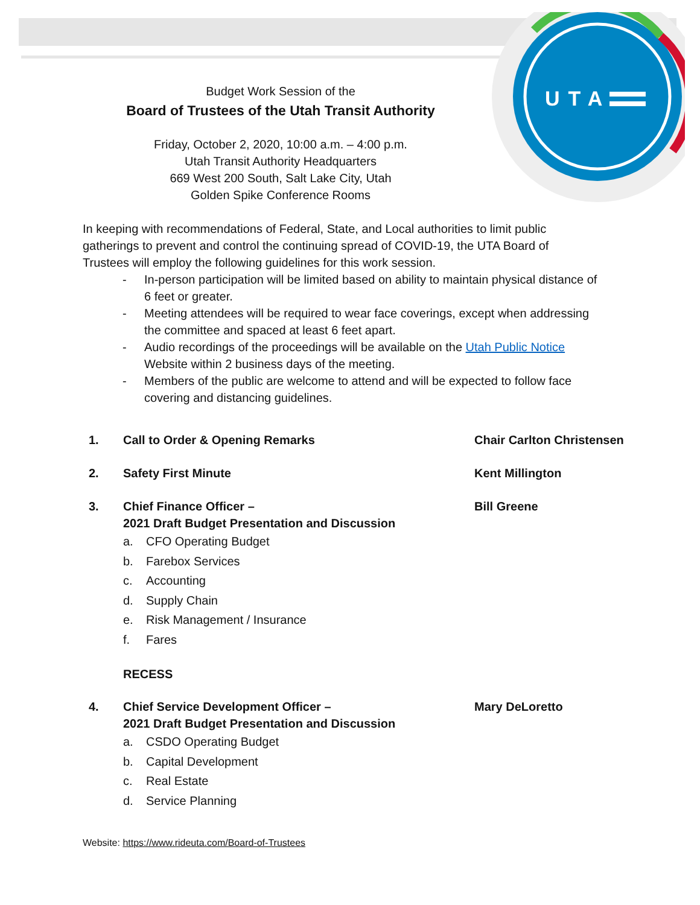UTA
Budget Work Session of the
Board of Trustees of the Utah Transit Authority
Friday, October 2, 2020, 10:00 a.m. – 4:00 p.m.
Utah Transit Authority Headquarters
669 West 200 South, Salt Lake City, Utah
Golden Spike Conference Rooms
In keeping with recommendations of Federal, State, and Local authorities to limit public gatherings to prevent and control the continuing spread of COVID-19, the UTA Board of Trustees will employ the following guidelines for this work session.
- In-person participation will be limited based on ability to maintain physical distance of 6 feet or greater.
- Meeting attendees will be required to wear face coverings, except when addressing the committee and spaced at least 6 feet apart.
- Audio recordings of the proceedings will be available on the Utah Public Notice Website within 2 business days of the meeting.
- Members of the public are welcome to attend and will be expected to follow face covering and distancing guidelines.
1. Call to Order & Opening Remarks Chair Carlton Christensen
2. Safety First Minute Kent Millington
3. Chief Finance Officer –
2021 Draft Budget Presentation and Discussion Bill Greene
a. CFO Operating Budget
b. Farebox Services
c. Accounting
d. Supply Chain
e. Risk Management / Insurance
f. Fares
RECESS
4. Chief Service Development Officer –
2021 Draft Budget Presentation and Discussion Mary DeLoretto
a. CSDO Operating Budget
b. Capital Development
c. Real Estate
d. Service Planning
Website: https://www.rideuta.com/Board-of-Trustees